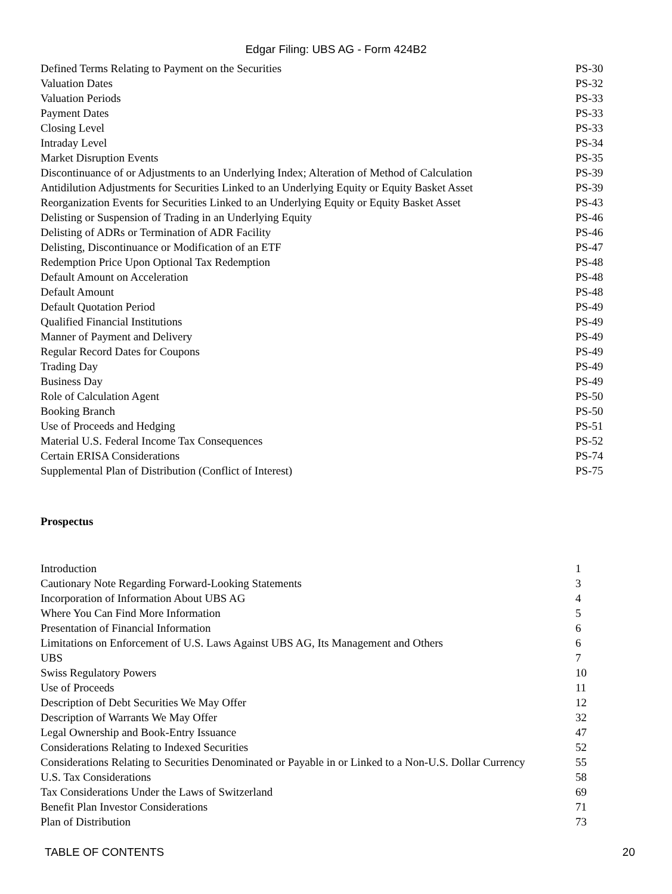Edgar Filing: UBS AG - Form 424B2
| Defined Terms Relating to Payment on the Securities | PS-30 |
| Valuation Dates | PS-32 |
| Valuation Periods | PS-33 |
| Payment Dates | PS-33 |
| Closing Level | PS-33 |
| Intraday Level | PS-34 |
| Market Disruption Events | PS-35 |
| Discontinuance of or Adjustments to an Underlying Index; Alteration of Method of Calculation | PS-39 |
| Antidilution Adjustments for Securities Linked to an Underlying Equity or Equity Basket Asset | PS-39 |
| Reorganization Events for Securities Linked to an Underlying Equity or Equity Basket Asset | PS-43 |
| Delisting or Suspension of Trading in an Underlying Equity | PS-46 |
| Delisting of ADRs or Termination of ADR Facility | PS-46 |
| Delisting, Discontinuance or Modification of an ETF | PS-47 |
| Redemption Price Upon Optional Tax Redemption | PS-48 |
| Default Amount on Acceleration | PS-48 |
| Default Amount | PS-48 |
| Default Quotation Period | PS-49 |
| Qualified Financial Institutions | PS-49 |
| Manner of Payment and Delivery | PS-49 |
| Regular Record Dates for Coupons | PS-49 |
| Trading Day | PS-49 |
| Business Day | PS-49 |
| Role of Calculation Agent | PS-50 |
| Booking Branch | PS-50 |
| Use of Proceeds and Hedging | PS-51 |
| Material U.S. Federal Income Tax Consequences | PS-52 |
| Certain ERISA Considerations | PS-74 |
| Supplemental Plan of Distribution (Conflict of Interest) | PS-75 |
Prospectus
| Introduction | 1 |
| Cautionary Note Regarding Forward-Looking Statements | 3 |
| Incorporation of Information About UBS AG | 4 |
| Where You Can Find More Information | 5 |
| Presentation of Financial Information | 6 |
| Limitations on Enforcement of U.S. Laws Against UBS AG, Its Management and Others | 6 |
| UBS | 7 |
| Swiss Regulatory Powers | 10 |
| Use of Proceeds | 11 |
| Description of Debt Securities We May Offer | 12 |
| Description of Warrants We May Offer | 32 |
| Legal Ownership and Book-Entry Issuance | 47 |
| Considerations Relating to Indexed Securities | 52 |
| Considerations Relating to Securities Denominated or Payable in or Linked to a Non-U.S. Dollar Currency | 55 |
| U.S. Tax Considerations | 58 |
| Tax Considerations Under the Laws of Switzerland | 69 |
| Benefit Plan Investor Considerations | 71 |
| Plan of Distribution | 73 |
TABLE OF CONTENTS 20